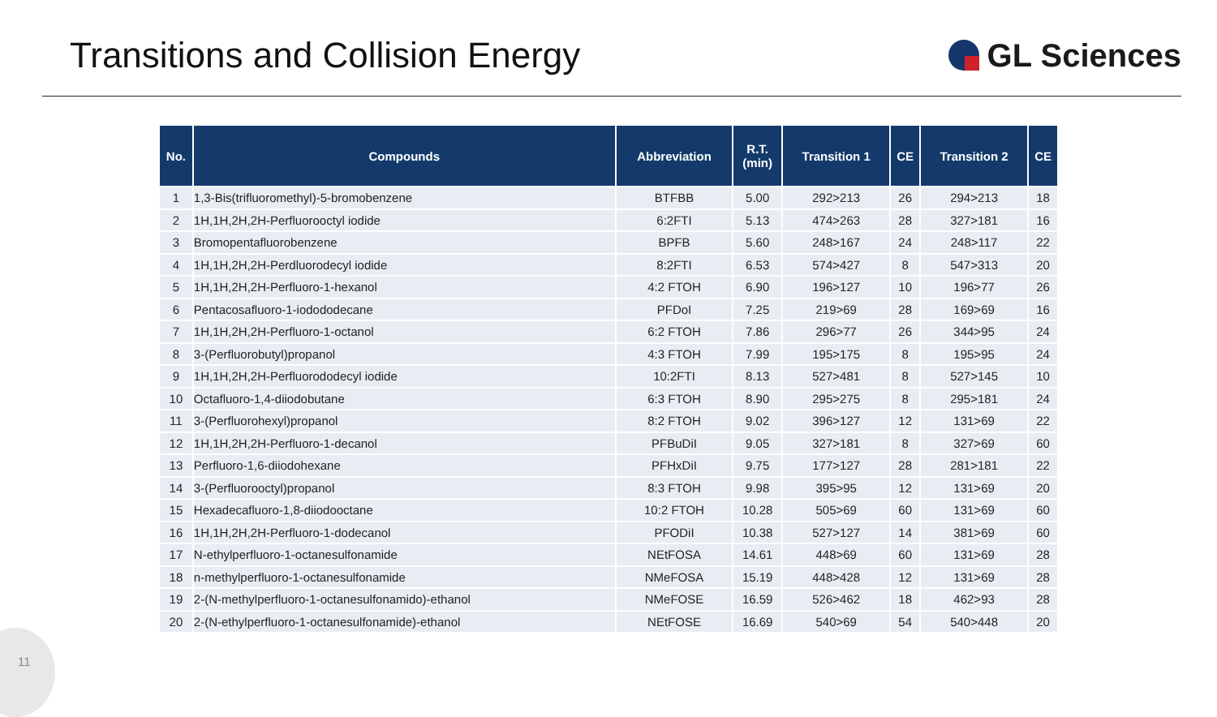Transitions and Collision Energy
GL Sciences
| No. | Compounds | Abbreviation | R.T. (min) | Transition 1 | CE | Transition 2 | CE |
| --- | --- | --- | --- | --- | --- | --- | --- |
| 1 | 1,3-Bis(trifluoromethyl)-5-bromobenzene | BTFBB | 5.00 | 292>213 | 26 | 294>213 | 18 |
| 2 | 1H,1H,2H,2H-Perfluorooctyl iodide | 6:2FTI | 5.13 | 474>263 | 28 | 327>181 | 16 |
| 3 | Bromopentafluorobenzene | BPFB | 5.60 | 248>167 | 24 | 248>117 | 22 |
| 4 | 1H,1H,2H,2H-Perdluorodecyl iodide | 8:2FTI | 6.53 | 574>427 | 8 | 547>313 | 20 |
| 5 | 1H,1H,2H,2H-Perfluoro-1-hexanol | 4:2 FTOH | 6.90 | 196>127 | 10 | 196>77 | 26 |
| 6 | Pentacosafluoro-1-iodododecane | PFDoI | 7.25 | 219>69 | 28 | 169>69 | 16 |
| 7 | 1H,1H,2H,2H-Perfluoro-1-octanol | 6:2 FTOH | 7.86 | 296>77 | 26 | 344>95 | 24 |
| 8 | 3-(Perfluorobutyl)propanol | 4:3 FTOH | 7.99 | 195>175 | 8 | 195>95 | 24 |
| 9 | 1H,1H,2H,2H-Perfluorododecyl iodide | 10:2FTI | 8.13 | 527>481 | 8 | 527>145 | 10 |
| 10 | Octafluoro-1,4-diiodobutane | 6:3 FTOH | 8.90 | 295>275 | 8 | 295>181 | 24 |
| 11 | 3-(Perfluorohexyl)propanol | 8:2 FTOH | 9.02 | 396>127 | 12 | 131>69 | 22 |
| 12 | 1H,1H,2H,2H-Perfluoro-1-decanol | PFBuDiI | 9.05 | 327>181 | 8 | 327>69 | 60 |
| 13 | Perfluoro-1,6-diiodohexane | PFHxDiI | 9.75 | 177>127 | 28 | 281>181 | 22 |
| 14 | 3-(Perfluorooctyl)propanol | 8:3 FTOH | 9.98 | 395>95 | 12 | 131>69 | 20 |
| 15 | Hexadecafluoro-1,8-diiodooctane | 10:2 FTOH | 10.28 | 505>69 | 60 | 131>69 | 60 |
| 16 | 1H,1H,2H,2H-Perfluoro-1-dodecanol | PFODiI | 10.38 | 527>127 | 14 | 381>69 | 60 |
| 17 | N-ethylperfluoro-1-octanesulfonamide | NEtFOSA | 14.61 | 448>69 | 60 | 131>69 | 28 |
| 18 | n-methylperfluoro-1-octanesulfonamide | NMeFOSA | 15.19 | 448>428 | 12 | 131>69 | 28 |
| 19 | 2-(N-methylperfluoro-1-octanesulfonamido)-ethanol | NMeFOSE | 16.59 | 526>462 | 18 | 462>93 | 28 |
| 20 | 2-(N-ethylperfluoro-1-octanesulfonamide)-ethanol | NEtFOSE | 16.69 | 540>69 | 54 | 540>448 | 20 |
11